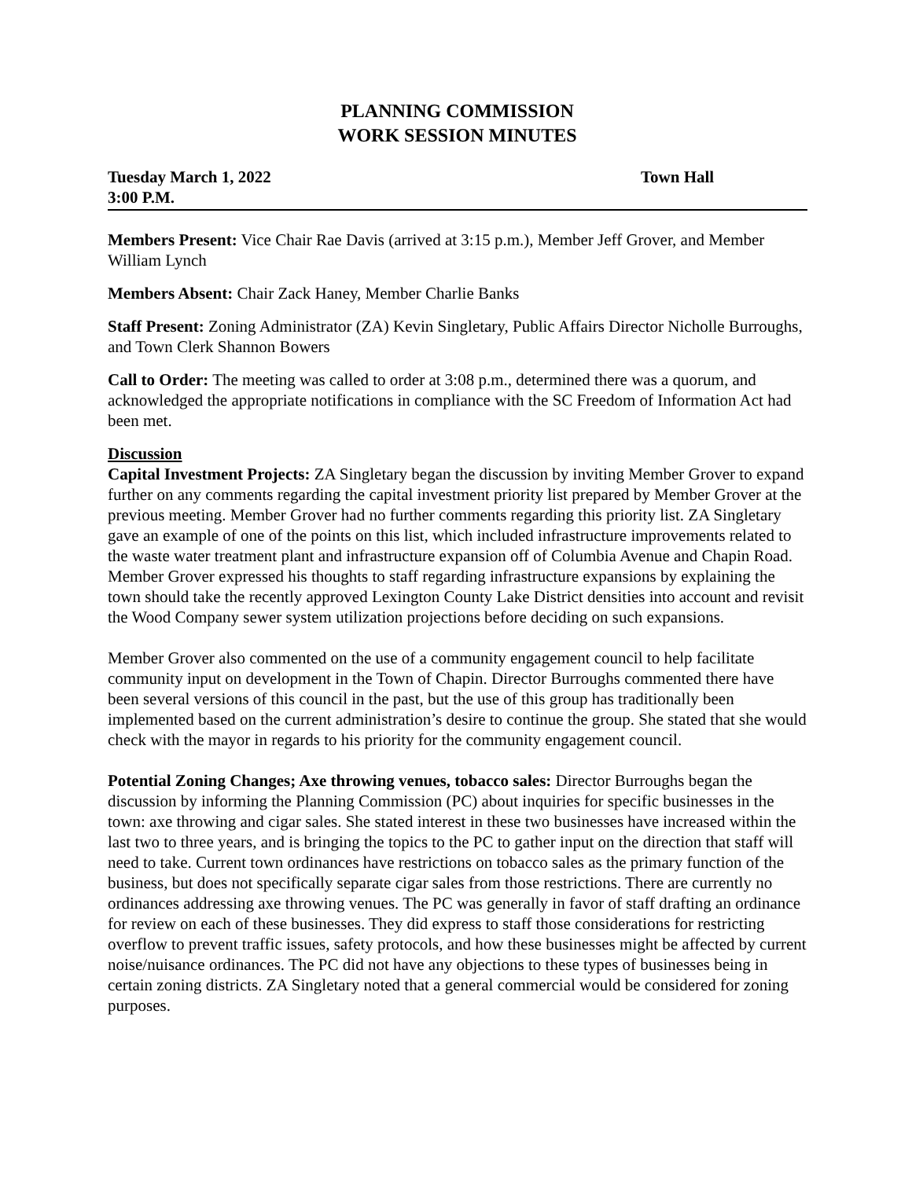PLANNING COMMISSION
WORK SESSION MINUTES
Tuesday March 1, 2022
3:00 P.M.
Town Hall
Members Present: Vice Chair Rae Davis (arrived at 3:15 p.m.), Member Jeff Grover, and Member William Lynch
Members Absent: Chair Zack Haney, Member Charlie Banks
Staff Present: Zoning Administrator (ZA) Kevin Singletary, Public Affairs Director Nicholle Burroughs, and Town Clerk Shannon Bowers
Call to Order: The meeting was called to order at 3:08 p.m., determined there was a quorum, and acknowledged the appropriate notifications in compliance with the SC Freedom of Information Act had been met.
Discussion
Capital Investment Projects: ZA Singletary began the discussion by inviting Member Grover to expand further on any comments regarding the capital investment priority list prepared by Member Grover at the previous meeting. Member Grover had no further comments regarding this priority list. ZA Singletary gave an example of one of the points on this list, which included infrastructure improvements related to the waste water treatment plant and infrastructure expansion off of Columbia Avenue and Chapin Road. Member Grover expressed his thoughts to staff regarding infrastructure expansions by explaining the town should take the recently approved Lexington County Lake District densities into account and revisit the Wood Company sewer system utilization projections before deciding on such expansions.
Member Grover also commented on the use of a community engagement council to help facilitate community input on development in the Town of Chapin. Director Burroughs commented there have been several versions of this council in the past, but the use of this group has traditionally been implemented based on the current administration’s desire to continue the group. She stated that she would check with the mayor in regards to his priority for the community engagement council.
Potential Zoning Changes; Axe throwing venues, tobacco sales: Director Burroughs began the discussion by informing the Planning Commission (PC) about inquiries for specific businesses in the town: axe throwing and cigar sales. She stated interest in these two businesses have increased within the last two to three years, and is bringing the topics to the PC to gather input on the direction that staff will need to take. Current town ordinances have restrictions on tobacco sales as the primary function of the business, but does not specifically separate cigar sales from those restrictions. There are currently no ordinances addressing axe throwing venues. The PC was generally in favor of staff drafting an ordinance for review on each of these businesses. They did express to staff those considerations for restricting overflow to prevent traffic issues, safety protocols, and how these businesses might be affected by current noise/nuisance ordinances. The PC did not have any objections to these types of businesses being in certain zoning districts. ZA Singletary noted that a general commercial would be considered for zoning purposes.